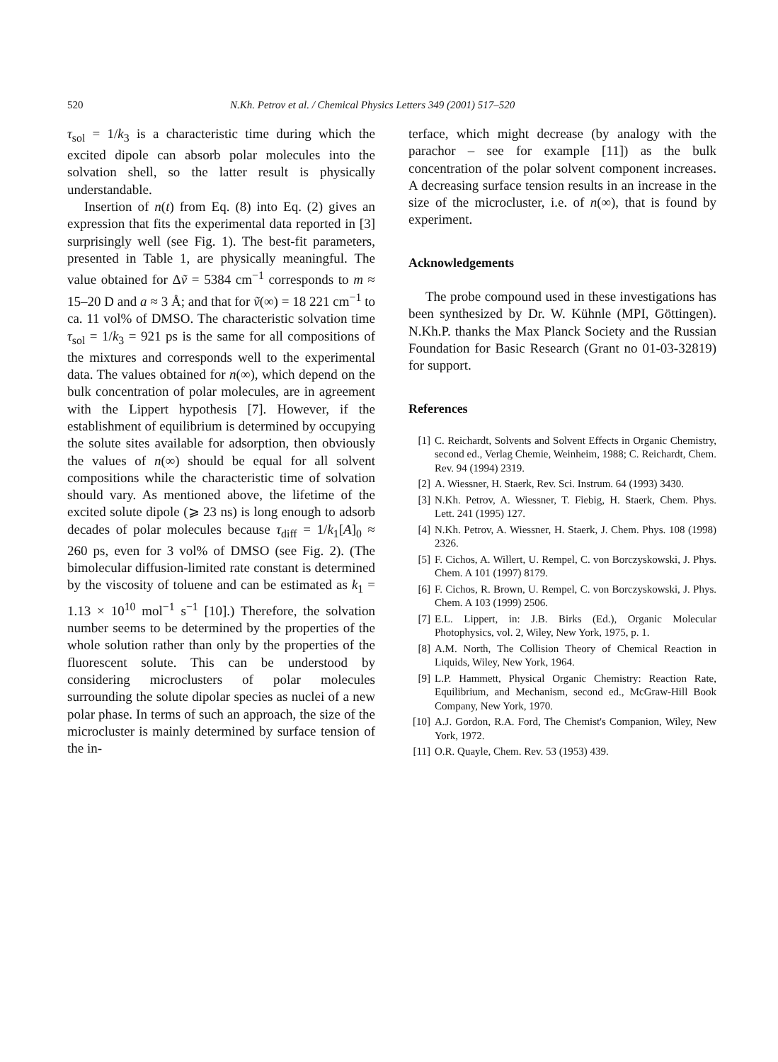520 N.Kh. Petrov et al. / Chemical Physics Letters 349 (2001) 517–520
τ<sub>sol</sub> = 1/k<sub>3</sub> is a characteristic time during which the excited dipole can absorb polar molecules into the solvation shell, so the latter result is physically understandable.
Insertion of n(t) from Eq. (8) into Eq. (2) gives an expression that fits the experimental data reported in [3] surprisingly well (see Fig. 1). The best-fit parameters, presented in Table 1, are physically meaningful. The value obtained for Δṽ = 5384 cm<sup>−1</sup> corresponds to m ≈ 15–20 D and a ≈ 3 Å; and that for ṽ(∞) = 18 221 cm<sup>−1</sup> to ca. 11 vol% of DMSO. The characteristic solvation time τ<sub>sol</sub> = 1/k<sub>3</sub> = 921 ps is the same for all compositions of the mixtures and corresponds well to the experimental data. The values obtained for n(∞), which depend on the bulk concentration of polar molecules, are in agreement with the Lippert hypothesis [7]. However, if the establishment of equilibrium is determined by occupying the solute sites available for adsorption, then obviously the values of n(∞) should be equal for all solvent compositions while the characteristic time of solvation should vary. As mentioned above, the lifetime of the excited solute dipole (⩾ 23 ns) is long enough to adsorb decades of polar molecules because τ<sub>diff</sub> = 1/k<sub>1</sub>[A]<sub>0</sub> ≈ 260 ps, even for 3 vol% of DMSO (see Fig. 2). (The bimolecular diffusion-limited rate constant is determined by the viscosity of toluene and can be estimated as k<sub>1</sub> = 1.13 × 10<sup>10</sup> mol<sup>−1</sup> s<sup>−1</sup> [10].) Therefore, the solvation number seems to be determined by the properties of the whole solution rather than only by the properties of the fluorescent solute. This can be understood by considering microclusters of polar molecules surrounding the solute dipolar species as nuclei of a new polar phase. In terms of such an approach, the size of the microcluster is mainly determined by surface tension of the in-
terface, which might decrease (by analogy with the parachor – see for example [11]) as the bulk concentration of the polar solvent component increases. A decreasing surface tension results in an increase in the size of the microcluster, i.e. of n(∞), that is found by experiment.
Acknowledgements
The probe compound used in these investigations has been synthesized by Dr. W. Kühnle (MPI, Göttingen). N.Kh.P. thanks the Max Planck Society and the Russian Foundation for Basic Research (Grant no 01-03-32819) for support.
References
[1] C. Reichardt, Solvents and Solvent Effects in Organic Chemistry, second ed., Verlag Chemie, Weinheim, 1988; C. Reichardt, Chem. Rev. 94 (1994) 2319.
[2] A. Wiessner, H. Staerk, Rev. Sci. Instrum. 64 (1993) 3430.
[3] N.Kh. Petrov, A. Wiessner, T. Fiebig, H. Staerk, Chem. Phys. Lett. 241 (1995) 127.
[4] N.Kh. Petrov, A. Wiessner, H. Staerk, J. Chem. Phys. 108 (1998) 2326.
[5] F. Cichos, A. Willert, U. Rempel, C. von Borczyskowski, J. Phys. Chem. A 101 (1997) 8179.
[6] F. Cichos, R. Brown, U. Rempel, C. von Borczyskowski, J. Phys. Chem. A 103 (1999) 2506.
[7] E.L. Lippert, in: J.B. Birks (Ed.), Organic Molecular Photophysics, vol. 2, Wiley, New York, 1975, p. 1.
[8] A.M. North, The Collision Theory of Chemical Reaction in Liquids, Wiley, New York, 1964.
[9] L.P. Hammett, Physical Organic Chemistry: Reaction Rate, Equilibrium, and Mechanism, second ed., McGraw-Hill Book Company, New York, 1970.
[10] A.J. Gordon, R.A. Ford, The Chemist's Companion, Wiley, New York, 1972.
[11] O.R. Quayle, Chem. Rev. 53 (1953) 439.